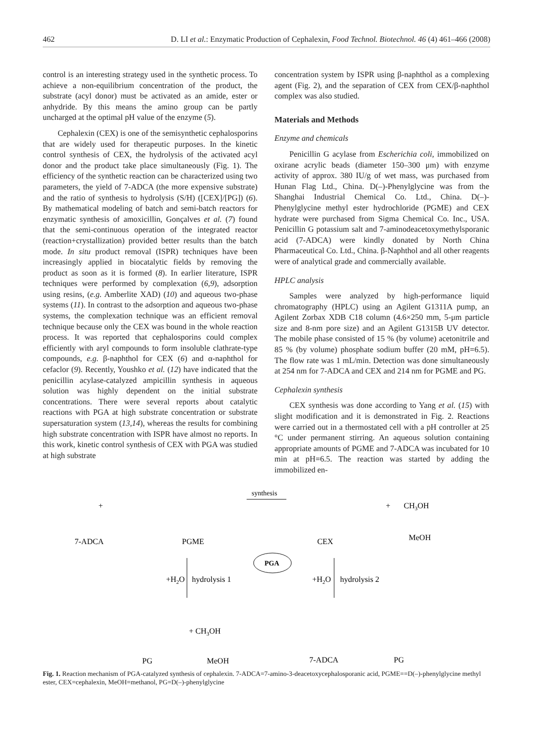462 D. LI et al.: Enzymatic Production of Cephalexin, Food Technol. Biotechnol. 46 (4) 461–466 (2008)
control is an interesting strategy used in the synthetic process. To achieve a non-equilibrium concentration of the product, the substrate (acyl donor) must be activated as an amide, ester or anhydride. By this means the amino group can be partly uncharged at the optimal pH value of the enzyme (5).
Cephalexin (CEX) is one of the semisynthetic cephalosporins that are widely used for therapeutic purposes. In the kinetic control synthesis of CEX, the hydrolysis of the activated acyl donor and the product take place simultaneously (Fig. 1). The efficiency of the synthetic reaction can be characterized using two parameters, the yield of 7-ADCA (the more expensive substrate) and the ratio of synthesis to hydrolysis (S/H) ([CEX]/[PG]) (6). By mathematical modeling of batch and semi-batch reactors for enzymatic synthesis of amoxicillin, Gonçalves et al. (7) found that the semi-continuous operation of the integrated reactor (reaction+crystallization) provided better results than the batch mode. In situ product removal (ISPR) techniques have been increasingly applied in biocatalytic fields by removing the product as soon as it is formed (8). In earlier literature, ISPR techniques were performed by complexation (6,9), adsorption using resins, (e.g. Amberlite XAD) (10) and aqueous two-phase systems (11). In contrast to the adsorption and aqueous two-phase systems, the complexation technique was an efficient removal technique because only the CEX was bound in the whole reaction process. It was reported that cephalosporins could complex efficiently with aryl compounds to form insoluble clathrate-type compounds, e.g. β-naphthol for CEX (6) and α-naphthol for cefaclor (9). Recently, Youshko et al. (12) have indicated that the penicillin acylase-catalyzed ampicillin synthesis in aqueous solution was highly dependent on the initial substrate concentrations. There were several reports about catalytic reactions with PGA at high substrate concentration or substrate supersaturation system (13,14), whereas the results for combining high substrate concentration with ISPR have almost no reports. In this work, kinetic control synthesis of CEX with PGA was studied at high substrate
concentration system by ISPR using β-naphthol as a complexing agent (Fig. 2), and the separation of CEX from CEX/β-naphthol complex was also studied.
Materials and Methods
Enzyme and chemicals
Penicillin G acylase from Escherichia coli, immobilized on oxirane acrylic beads (diameter 150–300 μm) with enzyme activity of approx. 380 IU/g of wet mass, was purchased from Hunan Flag Ltd., China. D(–)-Phenylglycine was from the Shanghai Industrial Chemical Co. Ltd., China. D(–)-Phenylglycine methyl ester hydrochloride (PGME) and CEX hydrate were purchased from Sigma Chemical Co. Inc., USA. Penicillin G potassium salt and 7-aminodeacetoxymethylsporanic acid (7-ADCA) were kindly donated by North China Pharmaceutical Co. Ltd., China. β-Naphthol and all other reagents were of analytical grade and commercially available.
HPLC analysis
Samples were analyzed by high-performance liquid chromatography (HPLC) using an Agilent G1311A pump, an Agilent Zorbax XDB C18 column (4.6×250 mm, 5-μm particle size and 8-nm pore size) and an Agilent G1315B UV detector. The mobile phase consisted of 15 % (by volume) acetonitrile and 85 % (by volume) phosphate sodium buffer (20 mM, pH=6.5). The flow rate was 1 mL/min. Detection was done simultaneously at 254 nm for 7-ADCA and CEX and 214 nm for PGME and PG.
Cephalexin synthesis
CEX synthesis was done according to Yang et al. (15) with slight modification and it is demonstrated in Fig. 2. Reactions were carried out in a thermostated cell with a pH controller at 25 °C under permanent stirring. An aqueous solution containing appropriate amounts of PGME and 7-ADCA was incubated for 10 min at pH=6.5. The reaction was started by adding the immobilized en-
7-ADCA
+
PGME
synthesis
CEX
+
CH3OH
MeOH
PGA
+H2O
hydrolysis 1
+H2O
hydrolysis 2
+ CH3OH
PG
MeOH
7-ADCA
PG
Fig. 1. Reaction mechanism of PGA-catalyzed synthesis of cephalexin. 7-ADCA=7-amino-3-deacetoxycephalosporanic acid, PGME==D(–)-phenylglycine methyl ester, CEX=cephalexin, MeOH=methanol, PG=D(–)-phenylglycine